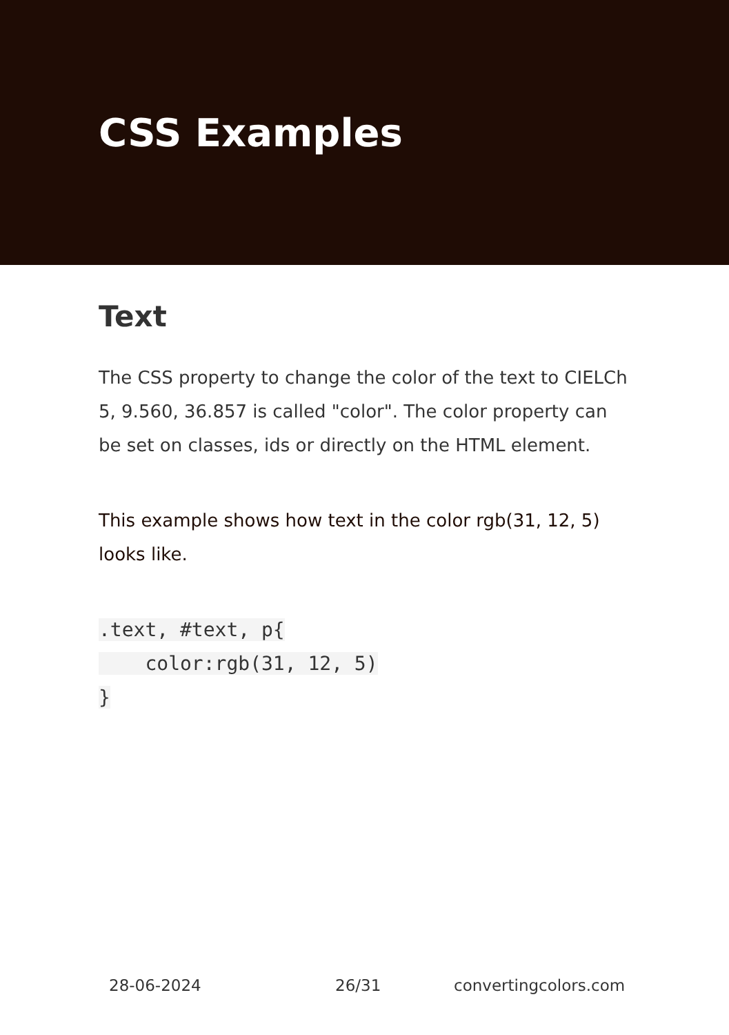CSS Examples
Text
The CSS property to change the color of the text to CIELCh 5, 9.560, 36.857 is called "color". The color property can be set on classes, ids or directly on the HTML element.
This example shows how text in the color rgb(31, 12, 5) looks like.
.text, #text, p{
    color:rgb(31, 12, 5)
}
28-06-2024 26/31 convertingcolors.com